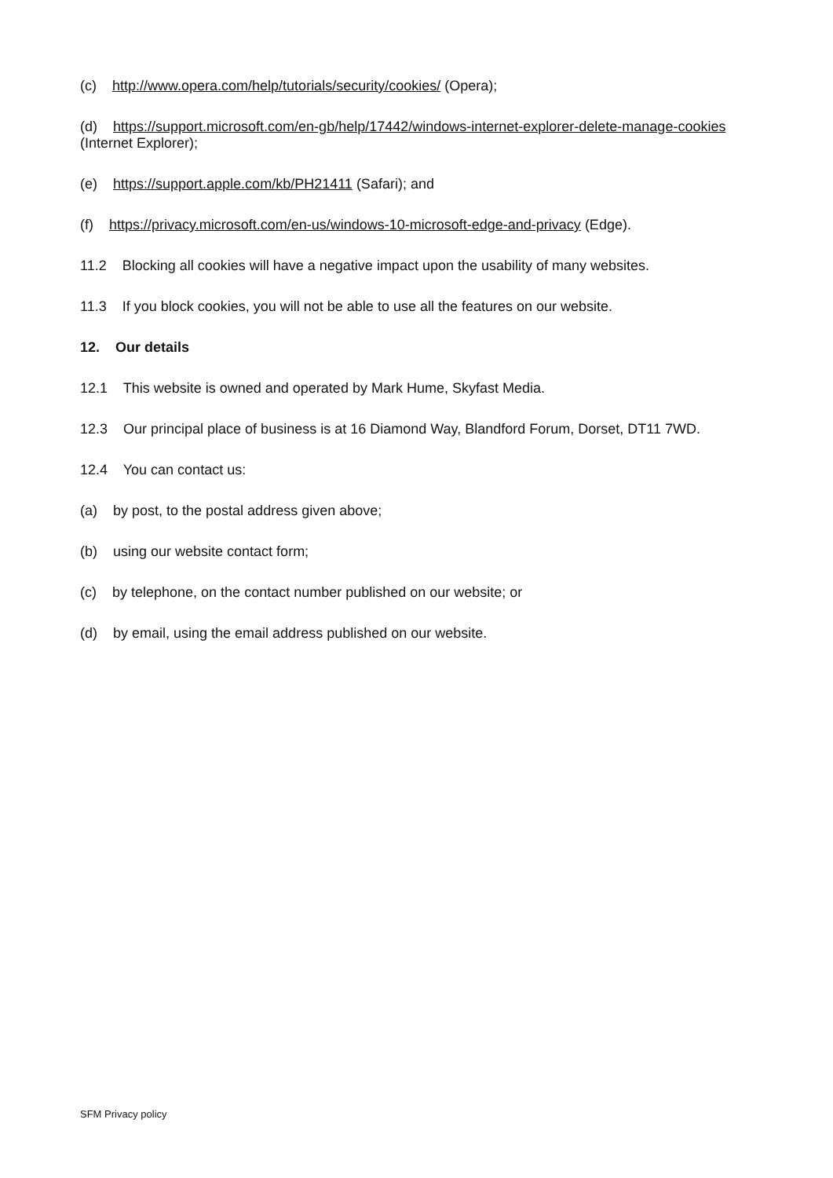(c) http://www.opera.com/help/tutorials/security/cookies/ (Opera);
(d) https://support.microsoft.com/en-gb/help/17442/windows-internet-explorer-delete-manage-cookies (Internet Explorer);
(e) https://support.apple.com/kb/PH21411 (Safari); and
(f) https://privacy.microsoft.com/en-us/windows-10-microsoft-edge-and-privacy (Edge).
11.2 Blocking all cookies will have a negative impact upon the usability of many websites.
11.3 If you block cookies, you will not be able to use all the features on our website.
12. Our details
12.1 This website is owned and operated by Mark Hume, Skyfast Media.
12.3 Our principal place of business is at 16 Diamond Way, Blandford Forum, Dorset, DT11 7WD.
12.4 You can contact us:
(a) by post, to the postal address given above;
(b) using our website contact form;
(c) by telephone, on the contact number published on our website; or
(d) by email, using the email address published on our website.
SFM Privacy policy